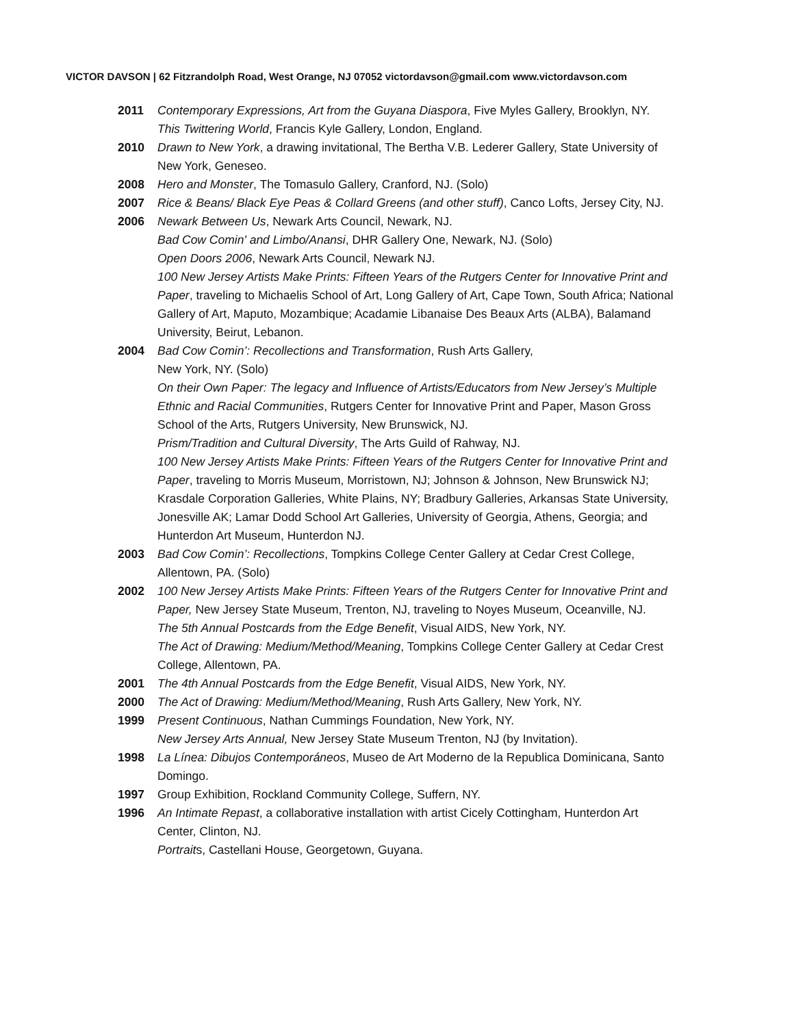VICTOR DAVSON | 62 Fitzrandolph Road, West Orange, NJ 07052 victordavson@gmail.com www.victordavson.com
2011 Contemporary Expressions, Art from the Guyana Diaspora, Five Myles Gallery, Brooklyn, NY.
This Twittering World, Francis Kyle Gallery, London, England.
2010 Drawn to New York, a drawing invitational, The Bertha V.B. Lederer Gallery, State University of New York, Geneseo.
2008 Hero and Monster, The Tomasulo Gallery, Cranford, NJ. (Solo)
2007 Rice & Beans/ Black Eye Peas & Collard Greens (and other stuff), Canco Lofts, Jersey City, NJ.
2006 Newark Between Us, Newark Arts Council, Newark, NJ.
Bad Cow Comin' and Limbo/Anansi, DHR Gallery One, Newark, NJ. (Solo)
Open Doors 2006, Newark Arts Council, Newark NJ.
100 New Jersey Artists Make Prints: Fifteen Years of the Rutgers Center for Innovative Print and Paper, traveling to Michaelis School of Art, Long Gallery of Art, Cape Town, South Africa; National Gallery of Art, Maputo, Mozambique; Acadamie Libanaise Des Beaux Arts (ALBA), Balamand University, Beirut, Lebanon.
2004 Bad Cow Comin’: Recollections and Transformation, Rush Arts Gallery,
New York, NY. (Solo)
On their Own Paper: The legacy and Influence of Artists/Educators from New Jersey’s Multiple Ethnic and Racial Communities, Rutgers Center for Innovative Print and Paper, Mason Gross School of the Arts, Rutgers University, New Brunswick, NJ.
Prism/Tradition and Cultural Diversity, The Arts Guild of Rahway, NJ.
100 New Jersey Artists Make Prints: Fifteen Years of the Rutgers Center for Innovative Print and Paper, traveling to Morris Museum, Morristown, NJ; Johnson & Johnson, New Brunswick NJ; Krasdale Corporation Galleries, White Plains, NY; Bradbury Galleries, Arkansas State University, Jonesville AK; Lamar Dodd School Art Galleries, University of Georgia, Athens, Georgia; and Hunterdon Art Museum, Hunterdon NJ.
2003 Bad Cow Comin’: Recollections, Tompkins College Center Gallery at Cedar Crest College, Allentown, PA. (Solo)
2002 100 New Jersey Artists Make Prints: Fifteen Years of the Rutgers Center for Innovative Print and Paper, New Jersey State Museum, Trenton, NJ, traveling to Noyes Museum, Oceanville, NJ.
The 5th Annual Postcards from the Edge Benefit, Visual AIDS, New York, NY.
The Act of Drawing: Medium/Method/Meaning, Tompkins College Center Gallery at Cedar Crest College, Allentown, PA.
2001 The 4th Annual Postcards from the Edge Benefit, Visual AIDS, New York, NY.
2000 The Act of Drawing: Medium/Method/Meaning, Rush Arts Gallery, New York, NY.
1999 Present Continuous, Nathan Cummings Foundation, New York, NY.
New Jersey Arts Annual, New Jersey State Museum Trenton, NJ (by Invitation).
1998 La Línea: Dibujos Contemporáneos, Museo de Art Moderno de la Republica Dominicana, Santo Domingo.
1997 Group Exhibition, Rockland Community College, Suffern, NY.
1996 An Intimate Repast, a collaborative installation with artist Cicely Cottingham, Hunterdon Art Center, Clinton, NJ.
Portraits, Castellani House, Georgetown, Guyana.